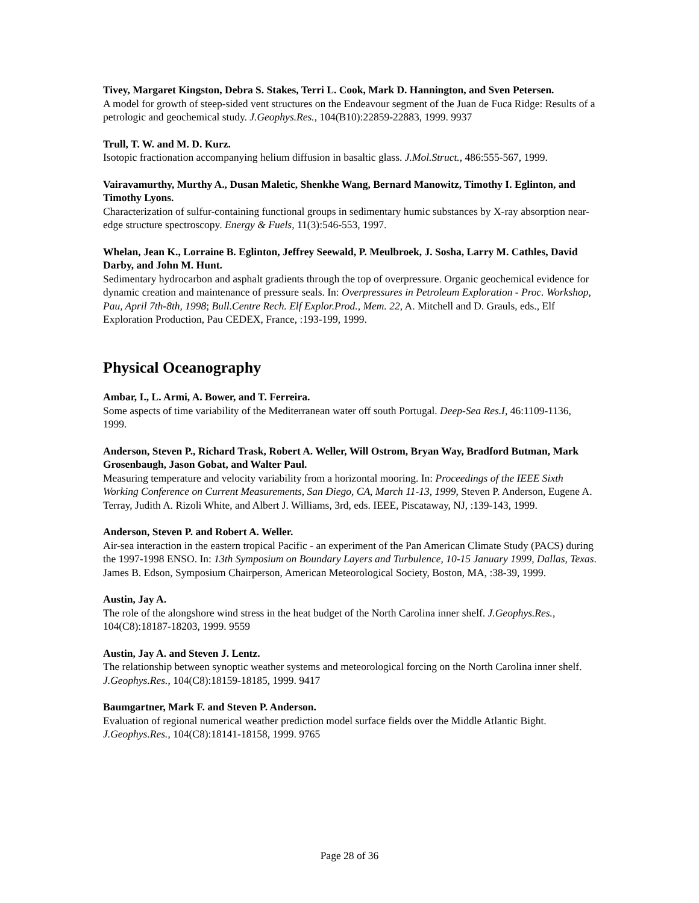Tivey, Margaret Kingston, Debra S. Stakes, Terri L. Cook, Mark D. Hannington, and Sven Petersen.
A model for growth of steep-sided vent structures on the Endeavour segment of the Juan de Fuca Ridge: Results of a petrologic and geochemical study. J.Geophys.Res., 104(B10):22859-22883, 1999. 9937
Trull, T. W. and M. D. Kurz.
Isotopic fractionation accompanying helium diffusion in basaltic glass. J.Mol.Struct., 486:555-567, 1999.
Vairavamurthy, Murthy A., Dusan Maletic, Shenkhe Wang, Bernard Manowitz, Timothy I. Eglinton, and Timothy Lyons.
Characterization of sulfur-containing functional groups in sedimentary humic substances by X-ray absorption near-edge structure spectroscopy. Energy & Fuels, 11(3):546-553, 1997.
Whelan, Jean K., Lorraine B. Eglinton, Jeffrey Seewald, P. Meulbroek, J. Sosha, Larry M. Cathles, David Darby, and John M. Hunt.
Sedimentary hydrocarbon and asphalt gradients through the top of overpressure. Organic geochemical evidence for dynamic creation and maintenance of pressure seals. In: Overpressures in Petroleum Exploration - Proc. Workshop, Pau, April 7th-8th, 1998; Bull.Centre Rech. Elf Explor.Prod., Mem. 22, A. Mitchell and D. Grauls, eds., Elf Exploration Production, Pau CEDEX, France, :193-199, 1999.
Physical Oceanography
Ambar, I., L. Armi, A. Bower, and T. Ferreira.
Some aspects of time variability of the Mediterranean water off south Portugal. Deep-Sea Res.I, 46:1109-1136, 1999.
Anderson, Steven P., Richard Trask, Robert A. Weller, Will Ostrom, Bryan Way, Bradford Butman, Mark Grosenbaugh, Jason Gobat, and Walter Paul.
Measuring temperature and velocity variability from a horizontal mooring. In: Proceedings of the IEEE Sixth Working Conference on Current Measurements, San Diego, CA, March 11-13, 1999, Steven P. Anderson, Eugene A. Terray, Judith A. Rizoli White, and Albert J. Williams, 3rd, eds. IEEE, Piscataway, NJ, :139-143, 1999.
Anderson, Steven P. and Robert A. Weller.
Air-sea interaction in the eastern tropical Pacific - an experiment of the Pan American Climate Study (PACS) during the 1997-1998 ENSO. In: 13th Symposium on Boundary Layers and Turbulence, 10-15 January 1999, Dallas, Texas. James B. Edson, Symposium Chairperson, American Meteorological Society, Boston, MA, :38-39, 1999.
Austin, Jay A.
The role of the alongshore wind stress in the heat budget of the North Carolina inner shelf. J.Geophys.Res., 104(C8):18187-18203, 1999. 9559
Austin, Jay A. and Steven J. Lentz.
The relationship between synoptic weather systems and meteorological forcing on the North Carolina inner shelf. J.Geophys.Res., 104(C8):18159-18185, 1999. 9417
Baumgartner, Mark F. and Steven P. Anderson.
Evaluation of regional numerical weather prediction model surface fields over the Middle Atlantic Bight. J.Geophys.Res., 104(C8):18141-18158, 1999. 9765
Page 28 of 36